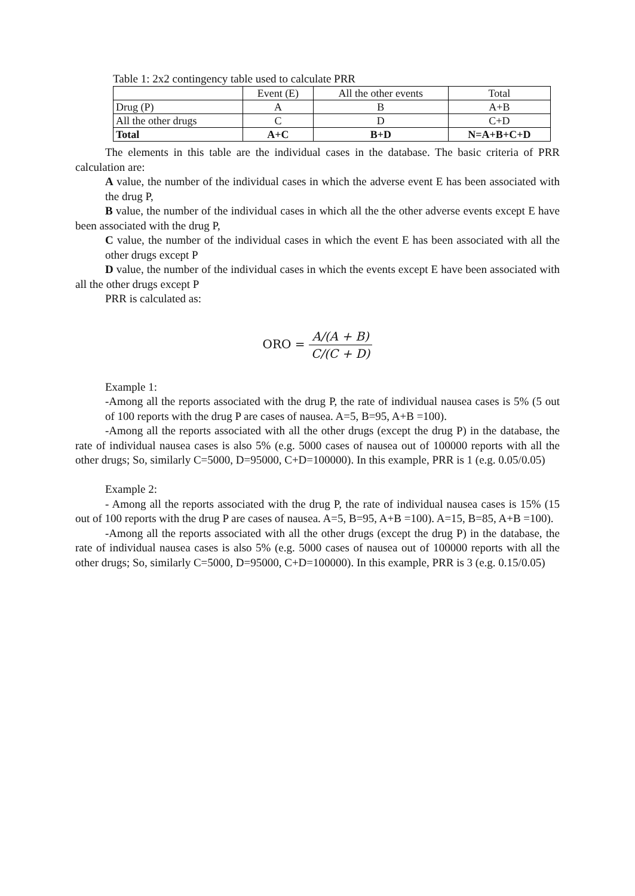Table 1: 2x2 contingency table used to calculate PRR
| | Event (E) | All the other events | Total |
| Drug (P) | A | B | A+B |
| All the other drugs | C | D | C+D |
| Total | A+C | B+D | N=A+B+C+D |
The elements in this table are the individual cases in the database. The basic criteria of PRR calculation are:
A value, the number of the individual cases in which the adverse event E has been associated with the drug P,
B value, the number of the individual cases in which all the the other adverse events except E have been associated with the drug P,
C value, the number of the individual cases in which the event E has been associated with all the other drugs except P
D value, the number of the individual cases in which the events except E have been associated with all the other drugs except P
PRR is calculated as:
ORO = A/(A + B) C/(C + D)
Example 1:
-Among all the reports associated with the drug P, the rate of individual nausea cases is 5% (5 out of 100 reports with the drug P are cases of nausea. A=5, B=95, A+B =100).
-Among all the reports associated with all the other drugs (except the drug P) in the database, the rate of individual nausea cases is also 5% (e.g. 5000 cases of nausea out of 100000 reports with all the other drugs; So, similarly C=5000, D=95000, C+D=100000). In this example, PRR is 1 (e.g. 0.05/0.05)
Example 2:
- Among all the reports associated with the drug P, the rate of individual nausea cases is 15% (15 out of 100 reports with the drug P are cases of nausea. A=5, B=95, A+B =100). A=15, B=85, A+B =100).
-Among all the reports associated with all the other drugs (except the drug P) in the database, the rate of individual nausea cases is also 5% (e.g. 5000 cases of nausea out of 100000 reports with all the other drugs; So, similarly C=5000, D=95000, C+D=100000). In this example, PRR is 3 (e.g. 0.15/0.05)